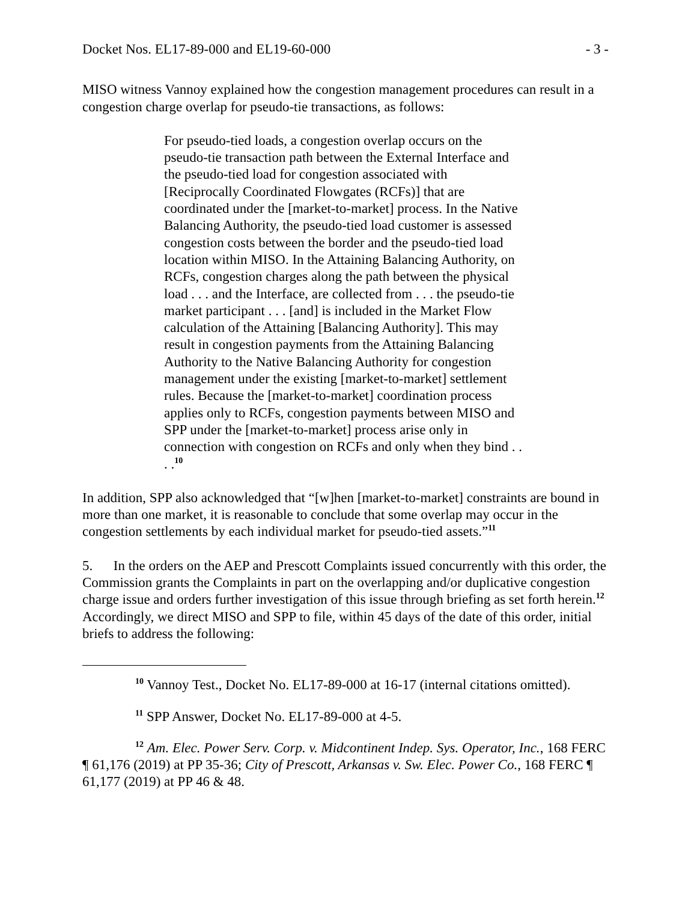Docket Nos. EL17-89-000 and EL19-60-000 - 3 -
MISO witness Vannoy explained how the congestion management procedures can result in a congestion charge overlap for pseudo-tie transactions, as follows:
For pseudo-tied loads, a congestion overlap occurs on the pseudo-tie transaction path between the External Interface and the pseudo-tied load for congestion associated with [Reciprocally Coordinated Flowgates (RCFs)] that are coordinated under the [market-to-market] process. In the Native Balancing Authority, the pseudo-tied load customer is assessed congestion costs between the border and the pseudo-tied load location within MISO. In the Attaining Balancing Authority, on RCFs, congestion charges along the path between the physical load . . . and the Interface, are collected from . . . the pseudo-tie market participant . . . [and] is included in the Market Flow calculation of the Attaining [Balancing Authority]. This may result in congestion payments from the Attaining Balancing Authority to the Native Balancing Authority for congestion management under the existing [market-to-market] settlement rules. Because the [market-to-market] coordination process applies only to RCFs, congestion payments between MISO and SPP under the [market-to-market] process arise only in connection with congestion on RCFs and only when they bind . . . .<sup>10</sup>
In addition, SPP also acknowledged that “[w]hen [market-to-market] constraints are bound in more than one market, it is reasonable to conclude that some overlap may occur in the congestion settlements by each individual market for pseudo-tied assets.”<sup>11</sup>
5. In the orders on the AEP and Prescott Complaints issued concurrently with this order, the Commission grants the Complaints in part on the overlapping and/or duplicative congestion charge issue and orders further investigation of this issue through briefing as set forth herein.<sup>12</sup> Accordingly, we direct MISO and SPP to file, within 45 days of the date of this order, initial briefs to address the following:
<sup>10</sup> Vannoy Test., Docket No. EL17-89-000 at 16-17 (internal citations omitted).
<sup>11</sup> SPP Answer, Docket No. EL17-89-000 at 4-5.
<sup>12</sup> Am. Elec. Power Serv. Corp. v. Midcontinent Indep. Sys. Operator, Inc., 168 FERC ¶ 61,176 (2019) at PP 35-36; City of Prescott, Arkansas v. Sw. Elec. Power Co., 168 FERC ¶ 61,177 (2019) at PP 46 & 48.